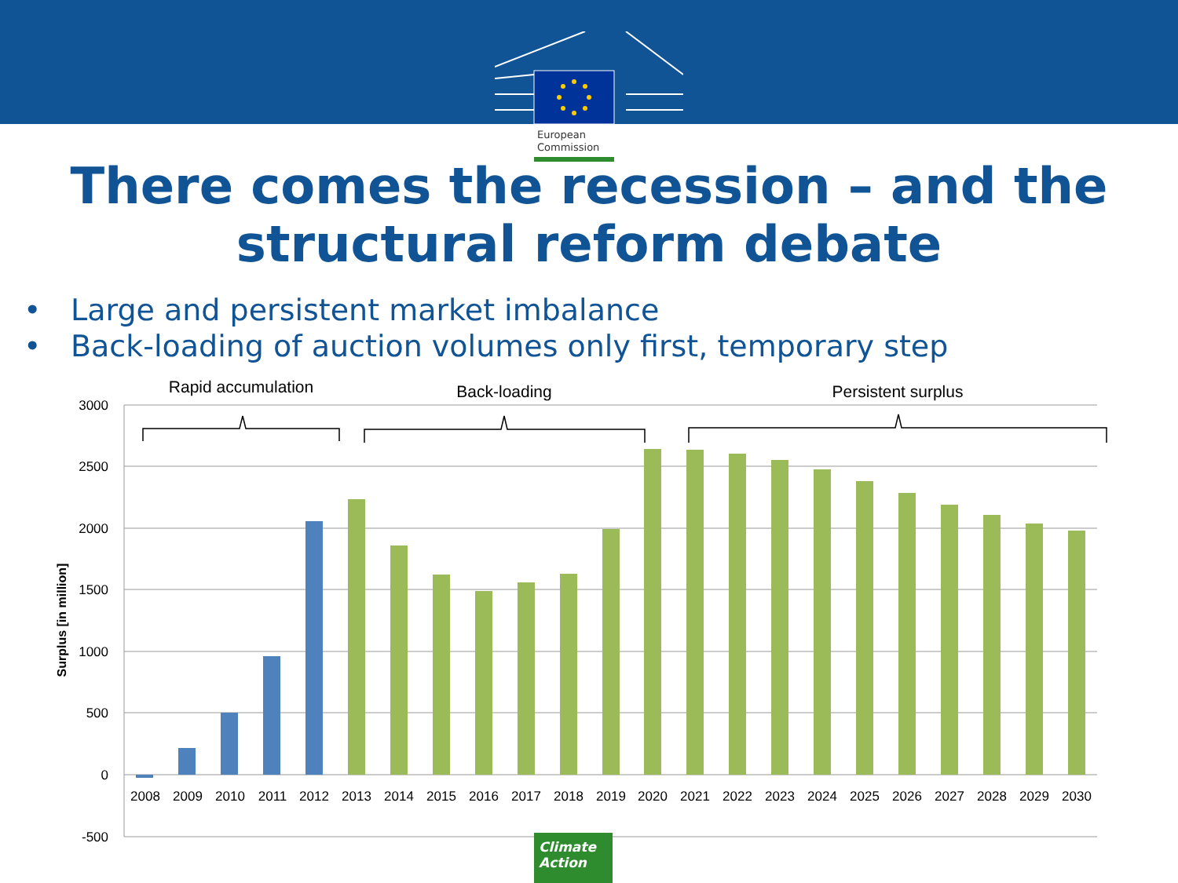European
Commission
There comes the recession – and the
structural reform debate
• Large and persistent market imbalance
• Back-loading of auction volumes only first, temporary step
3000
2500
2000
1500
1000
500
0
-500
Surplus [in million]
2008
2009
2010
2011
2012
2013
2014
2015
2016
2017
2018
2019
2020
2021
2022
2023
2024
2025
2026
2027
2028
2029
2030
Rapid accumulation
Back-loading
Persistent surplus
Climate
Action